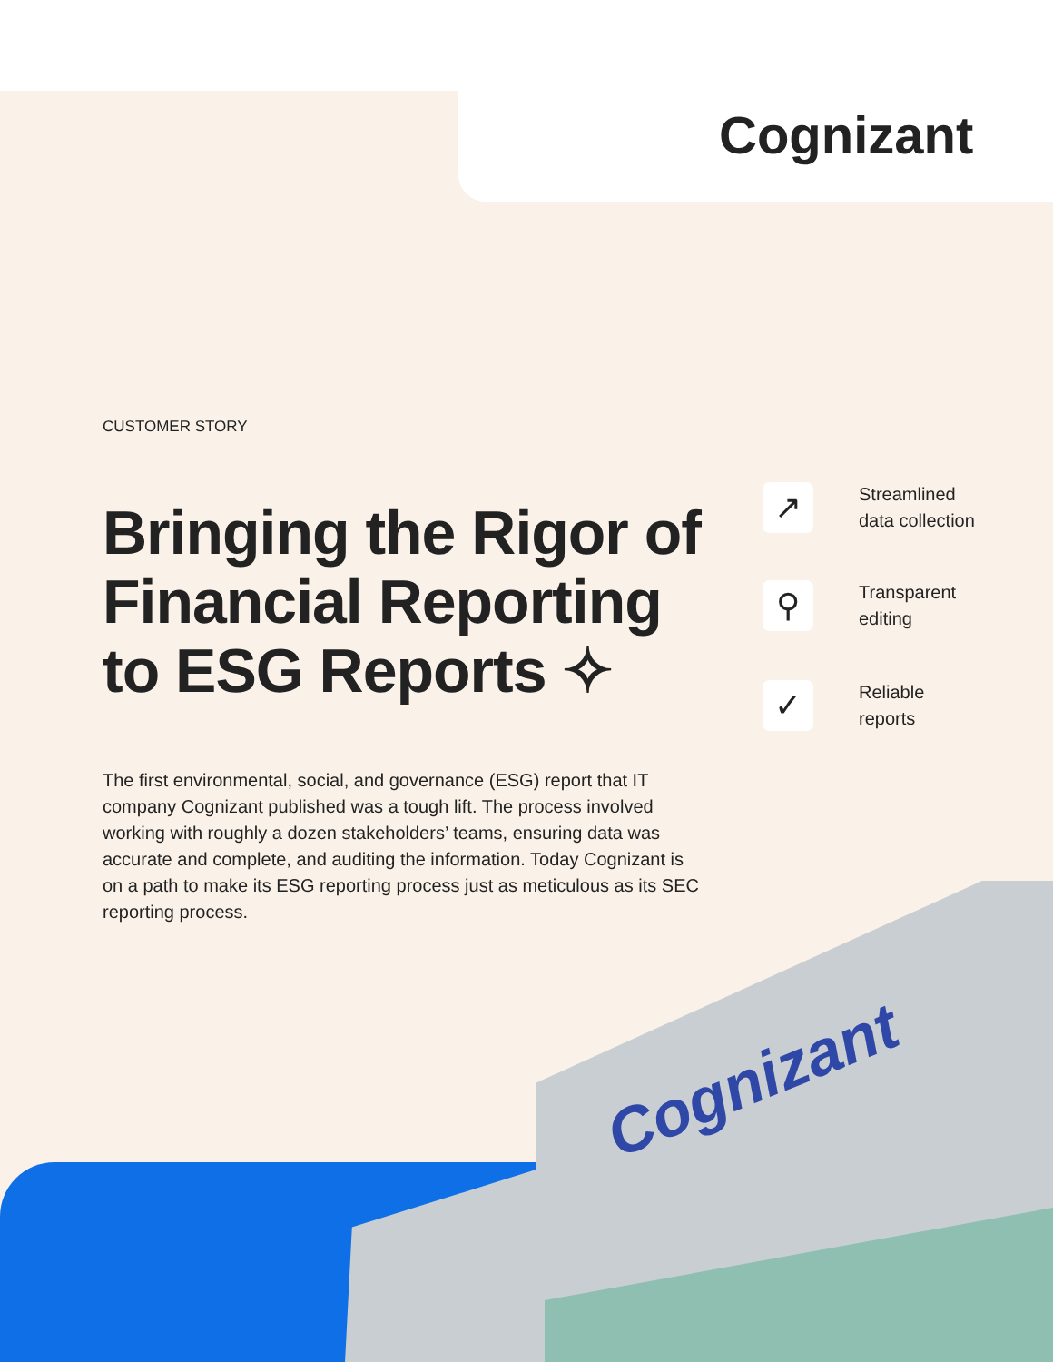Cognizant
Cognizant
CUSTOMER STORY
Bringing the Rigor of Financial Reporting to ESG Reports ✧
↗
Streamlined
data collection
⚲
Transparent
editing
✓
Reliable
reports
The first environmental, social, and governance (ESG) report that IT company Cognizant published was a tough lift. The process involved working with roughly a dozen stakeholders’ teams, ensuring data was accurate and complete, and auditing the information. Today Cognizant is on a path to make its ESG reporting process just as meticulous as its SEC reporting process.